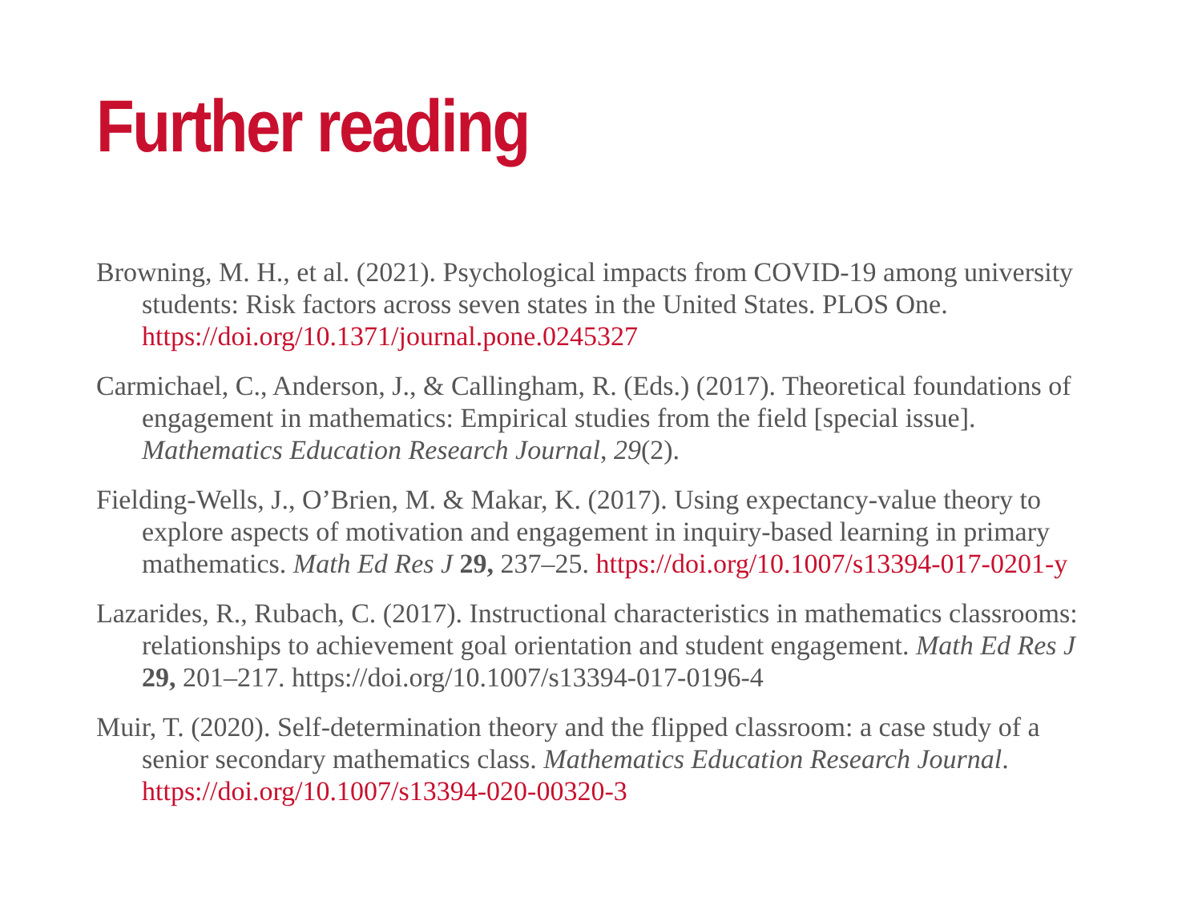Further reading
Browning, M. H., et al. (2021). Psychological impacts from COVID-19 among university students: Risk factors across seven states in the United States. PLOS One. https://doi.org/10.1371/journal.pone.0245327
Carmichael, C., Anderson, J., & Callingham, R. (Eds.) (2017). Theoretical foundations of engagement in mathematics: Empirical studies from the field [special issue]. Mathematics Education Research Journal, 29(2).
Fielding-Wells, J., O’Brien, M. & Makar, K. (2017). Using expectancy-value theory to explore aspects of motivation and engagement in inquiry-based learning in primary mathematics. Math Ed Res J 29, 237–25. https://doi.org/10.1007/s13394-017-0201-y
Lazarides, R., Rubach, C. (2017). Instructional characteristics in mathematics classrooms: relationships to achievement goal orientation and student engagement. Math Ed Res J 29, 201–217. https://doi.org/10.1007/s13394-017-0196-4
Muir, T. (2020). Self-determination theory and the flipped classroom: a case study of a senior secondary mathematics class. Mathematics Education Research Journal. https://doi.org/10.1007/s13394-020-00320-3